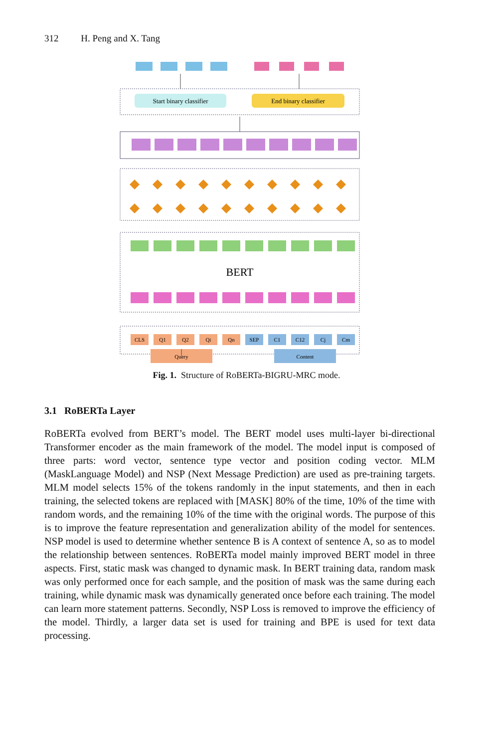312 H. Peng and X. Tang
Start binary classifier
End binary classifier
BERT
CLS
Q1
Q2
Qi
Qn
SEP
C1
C12
Cj
Cm
Query
Content
Fig. 1. Structure of RoBERTa-BIGRU-MRC mode.
3.1 RoBERTa Layer
RoBERTa evolved from BERT’s model. The BERT model uses multi-layer bi-directional Transformer encoder as the main framework of the model. The model input is composed of three parts: word vector, sentence type vector and position coding vector. MLM (MaskLanguage Model) and NSP (Next Message Prediction) are used as pre-training targets. MLM model selects 15% of the tokens randomly in the input statements, and then in each training, the selected tokens are replaced with [MASK] 80% of the time, 10% of the time with random words, and the remaining 10% of the time with the original words. The purpose of this is to improve the feature representation and generalization ability of the model for sentences. NSP model is used to determine whether sentence B is A context of sentence A, so as to model the relationship between sentences. RoBERTa model mainly improved BERT model in three aspects. First, static mask was changed to dynamic mask. In BERT training data, random mask was only performed once for each sample, and the position of mask was the same during each training, while dynamic mask was dynamically generated once before each training. The model can learn more statement patterns. Secondly, NSP Loss is removed to improve the efficiency of the model. Thirdly, a larger data set is used for training and BPE is used for text data processing.